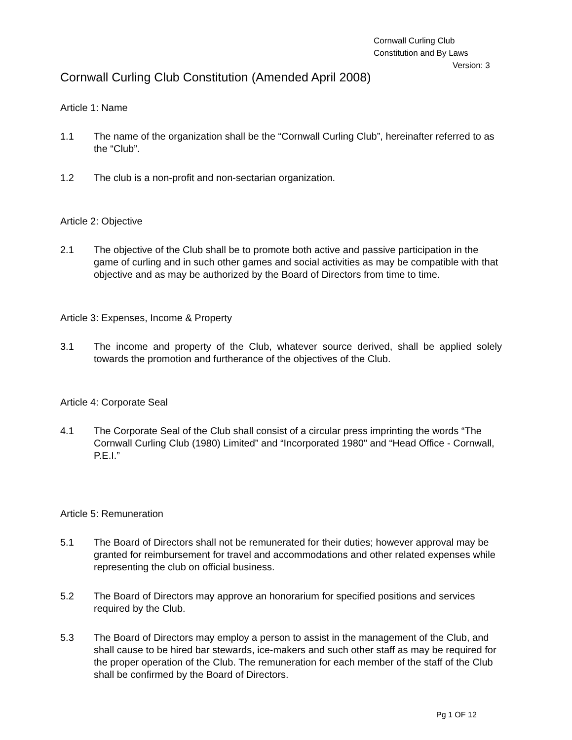Cornwall Curling Club
Constitution and By Laws
Version: 3
Cornwall Curling Club Constitution (Amended April 2008)
Article 1: Name
1.1 The name of the organization shall be the “Cornwall Curling Club”, hereinafter referred to as the “Club”.
1.2 The club is a non-profit and non-sectarian organization.
Article 2: Objective
2.1 The objective of the Club shall be to promote both active and passive participation in the game of curling and in such other games and social activities as may be compatible with that objective and as may be authorized by the Board of Directors from time to time.
Article 3: Expenses, Income & Property
3.1 The income and property of the Club, whatever source derived, shall be applied solely towards the promotion and furtherance of the objectives of the Club.
Article 4: Corporate Seal
4.1 The Corporate Seal of the Club shall consist of a circular press imprinting the words “The Cornwall Curling Club (1980) Limited” and “Incorporated 1980" and “Head Office - Cornwall, P.E.I.”
Article 5: Remuneration
5.1 The Board of Directors shall not be remunerated for their duties; however approval may be granted for reimbursement for travel and accommodations and other related expenses while representing the club on official business.
5.2 The Board of Directors may approve an honorarium for specified positions and services required by the Club.
5.3 The Board of Directors may employ a person to assist in the management of the Club, and shall cause to be hired bar stewards, ice-makers and such other staff as may be required for the proper operation of the Club. The remuneration for each member of the staff of the Club shall be confirmed by the Board of Directors.
Pg 1 OF 12